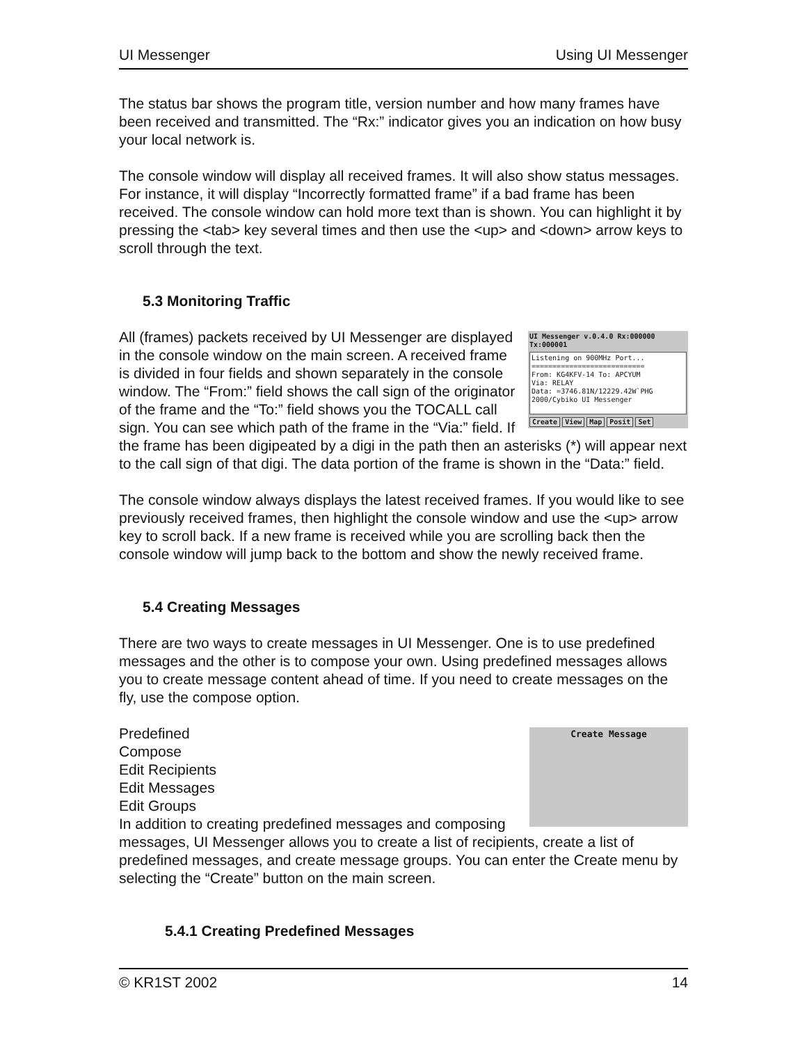UI Messenger Using UI Messenger
The status bar shows the program title, version number and how many frames have been received and transmitted. The “Rx:” indicator gives you an indication on how busy your local network is.
The console window will display all received frames. It will also show status messages. For instance, it will display “Incorrectly formatted frame” if a bad frame has been received. The console window can hold more text than is shown. You can highlight it by pressing the <tab> key several times and then use the <up> and <down> arrow keys to scroll through the text.
5.3 Monitoring Traffic
UI Messenger v.0.4.0 Rx:000000 Tx:000001
Listening on 900MHz Port...
===========================
From: KG4KFV-14 To: APCYUM
Via: RELAY
Data: =3746.81N/12229.42W`PHG 2000/Cybiko UI Messenger
Create View Map Posit Set All (frames) packets received by UI Messenger are displayed in the console window on the main screen. A received frame is divided in four fields and shown separately in the console window. The “From:” field shows the call sign of the originator of the frame and the “To:” field shows you the TOCALL call sign. You can see which path of the frame in the “Via:” field. If the frame has been digipeated by a digi in the path then an asterisks (*) will appear next to the call sign of that digi. The data portion of the frame is shown in the “Data:” field.
The console window always displays the latest received frames. If you would like to see previously received frames, then highlight the console window and use the <up> arrow key to scroll back. If a new frame is received while you are scrolling back then the console window will jump back to the bottom and show the newly received frame.
5.4 Creating Messages
There are two ways to create messages in UI Messenger. One is to use predefined messages and the other is to compose your own. Using predefined messages allows you to create message content ahead of time. If you need to create messages on the fly, use the compose option.
Create Message
Predefined
Compose
Edit Recipients
Edit Messages
Edit Groups
In addition to creating predefined messages and composing messages, UI Messenger allows you to create a list of recipients, create a list of predefined messages, and create message groups. You can enter the Create menu by selecting the “Create” button on the main screen.
5.4.1 Creating Predefined Messages
© KR1ST 2002 14